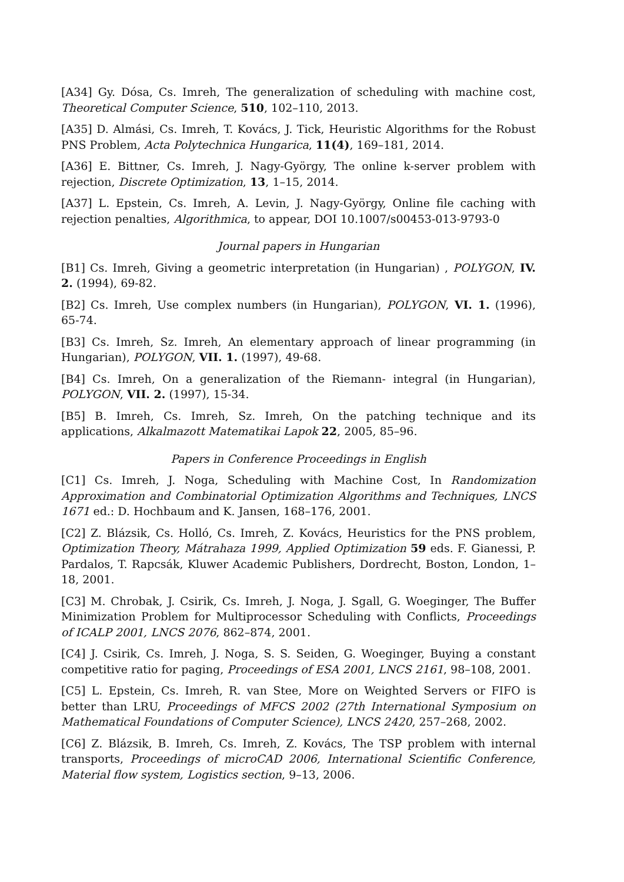[A34] Gy. Dósa, Cs. Imreh, The generalization of scheduling with machine cost, Theoretical Computer Science, 510, 102–110, 2013.
[A35] D. Almási, Cs. Imreh, T. Kovács, J. Tick, Heuristic Algorithms for the Robust PNS Problem, Acta Polytechnica Hungarica, 11(4), 169–181, 2014.
[A36] E. Bittner, Cs. Imreh, J. Nagy-György, The online k-server problem with rejection, Discrete Optimization, 13, 1–15, 2014.
[A37] L. Epstein, Cs. Imreh, A. Levin, J. Nagy-György, Online file caching with rejection penalties, Algorithmica, to appear, DOI 10.1007/s00453-013-9793-0
Journal papers in Hungarian
[B1] Cs. Imreh, Giving a geometric interpretation (in Hungarian) , POLYGON, IV. 2. (1994), 69-82.
[B2] Cs. Imreh, Use complex numbers (in Hungarian), POLYGON, VI. 1. (1996), 65-74.
[B3] Cs. Imreh, Sz. Imreh, An elementary approach of linear programming (in Hungarian), POLYGON, VII. 1. (1997), 49-68.
[B4] Cs. Imreh, On a generalization of the Riemann- integral (in Hungarian), POLYGON, VII. 2. (1997), 15-34.
[B5] B. Imreh, Cs. Imreh, Sz. Imreh, On the patching technique and its applications, Alkalmazott Matematikai Lapok 22, 2005, 85–96.
Papers in Conference Proceedings in English
[C1] Cs. Imreh, J. Noga, Scheduling with Machine Cost, In Randomization Approximation and Combinatorial Optimization Algorithms and Techniques, LNCS 1671 ed.: D. Hochbaum and K. Jansen, 168–176, 2001.
[C2] Z. Blázsik, Cs. Holló, Cs. Imreh, Z. Kovács, Heuristics for the PNS problem, Optimization Theory, Mátrahaza 1999, Applied Optimization 59 eds. F. Gianessi, P. Pardalos, T. Rapcsák, Kluwer Academic Publishers, Dordrecht, Boston, London, 1–18, 2001.
[C3] M. Chrobak, J. Csirik, Cs. Imreh, J. Noga, J. Sgall, G. Woeginger, The Buffer Minimization Problem for Multiprocessor Scheduling with Conflicts, Proceedings of ICALP 2001, LNCS 2076, 862–874, 2001.
[C4] J. Csirik, Cs. Imreh, J. Noga, S. S. Seiden, G. Woeginger, Buying a constant competitive ratio for paging, Proceedings of ESA 2001, LNCS 2161, 98–108, 2001.
[C5] L. Epstein, Cs. Imreh, R. van Stee, More on Weighted Servers or FIFO is better than LRU, Proceedings of MFCS 2002 (27th International Symposium on Mathematical Foundations of Computer Science), LNCS 2420, 257–268, 2002.
[C6] Z. Blázsik, B. Imreh, Cs. Imreh, Z. Kovács, The TSP problem with internal transports, Proceedings of microCAD 2006, International Scientific Conference, Material flow system, Logistics section, 9–13, 2006.